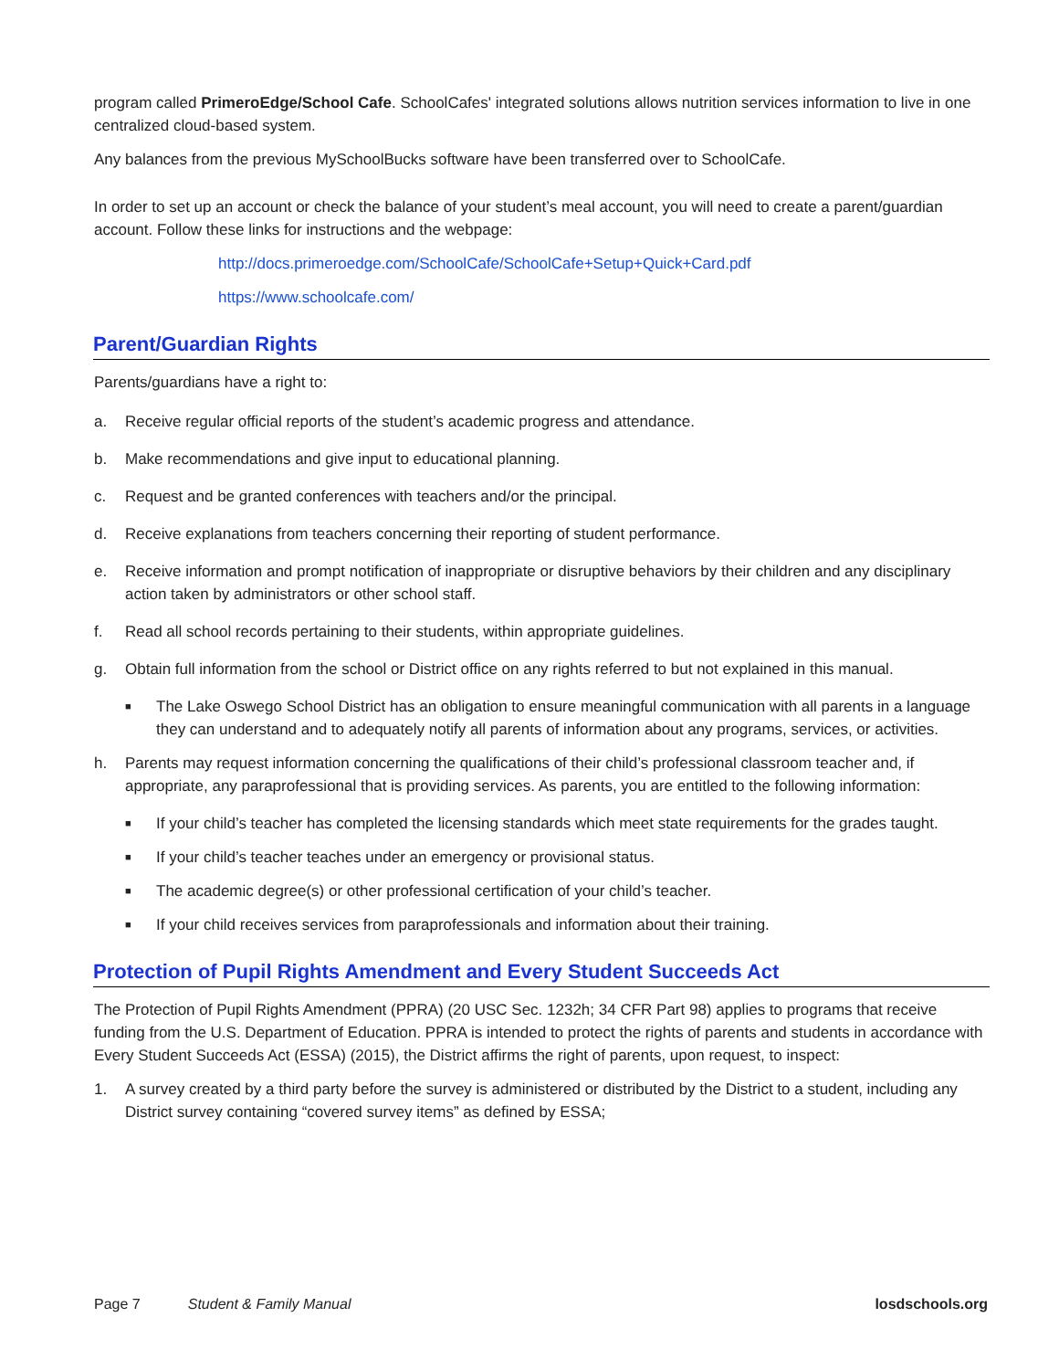program called PrimeroEdge/School Cafe. SchoolCafes' integrated solutions allows nutrition services information to live in one centralized cloud-based system.
Any balances from the previous MySchoolBucks software have been transferred over to SchoolCafe.
In order to set up an account or check the balance of your student’s meal account, you will need to create a parent/guardian account. Follow these links for instructions and the webpage:
http://docs.primeroedge.com/SchoolCafe/SchoolCafe+Setup+Quick+Card.pdf
https://www.schoolcafe.com/
Parent/Guardian Rights
Parents/guardians have a right to:
a. Receive regular official reports of the student’s academic progress and attendance.
b. Make recommendations and give input to educational planning.
c. Request and be granted conferences with teachers and/or the principal.
d. Receive explanations from teachers concerning their reporting of student performance.
e. Receive information and prompt notification of inappropriate or disruptive behaviors by their children and any disciplinary action taken by administrators or other school staff.
f. Read all school records pertaining to their students, within appropriate guidelines.
g. Obtain full information from the school or District office on any rights referred to but not explained in this manual.
■ The Lake Oswego School District has an obligation to ensure meaningful communication with all parents in a language they can understand and to adequately notify all parents of information about any programs, services, or activities.
h. Parents may request information concerning the qualifications of their child’s professional classroom teacher and, if appropriate, any paraprofessional that is providing services. As parents, you are entitled to the following information:
■ If your child’s teacher has completed the licensing standards which meet state requirements for the grades taught.
■ If your child’s teacher teaches under an emergency or provisional status.
■ The academic degree(s) or other professional certification of your child’s teacher.
■ If your child receives services from paraprofessionals and information about their training.
Protection of Pupil Rights Amendment and Every Student Succeeds Act
The Protection of Pupil Rights Amendment (PPRA) (20 USC Sec. 1232h; 34 CFR Part 98) applies to programs that receive funding from the U.S. Department of Education. PPRA is intended to protect the rights of parents and students in accordance with Every Student Succeeds Act (ESSA) (2015), the District affirms the right of parents, upon request, to inspect:
1. A survey created by a third party before the survey is administered or distributed by the District to a student, including any District survey containing “covered survey items” as defined by ESSA;
Page 7 Student & Family Manual losdschools.org